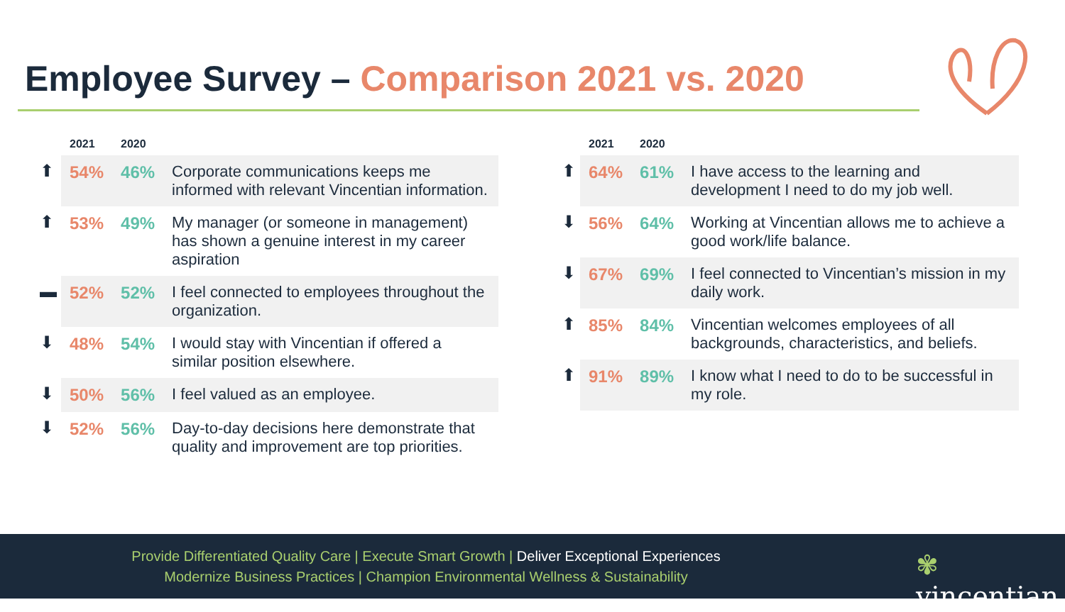Employee Survey – Comparison 2021 vs. 2020
| | 2021 | 2020 | |
| --- | --- | --- | --- |
| ⬆ | 54% | 46% | Corporate communications keeps me informed with relevant Vincentian information. |
| ⬆ | 53% | 49% | My manager (or someone in management) has shown a genuine interest in my career aspiration |
| ▬ | 52% | 52% | I feel connected to employees throughout the organization. |
| ⬇ | 48% | 54% | I would stay with Vincentian if offered a similar position elsewhere. |
| ⬇ | 50% | 56% | I feel valued as an employee. |
| ⬇ | 52% | 56% | Day-to-day decisions here demonstrate that quality and improvement are top priorities. |
| | 2021 | 2020 | |
| --- | --- | --- | --- |
| ⬆ | 64% | 61% | I have access to the learning and development I need to do my job well. |
| ⬇ | 56% | 64% | Working at Vincentian allows me to achieve a good work/life balance. |
| ⬇ | 67% | 69% | I feel connected to Vincentian’s mission in my daily work. |
| ⬆ | 85% | 84% | Vincentian welcomes employees of all backgrounds, characteristics, and beliefs. |
| ⬆ | 91% | 89% | I know what I need to do to be successful in my role. |
Provide Differentiated Quality Care | Execute Smart Growth | Deliver Exceptional Experiences
Modernize Business Practices | Champion Environmental Wellness & Sustainability
✾ vincentian